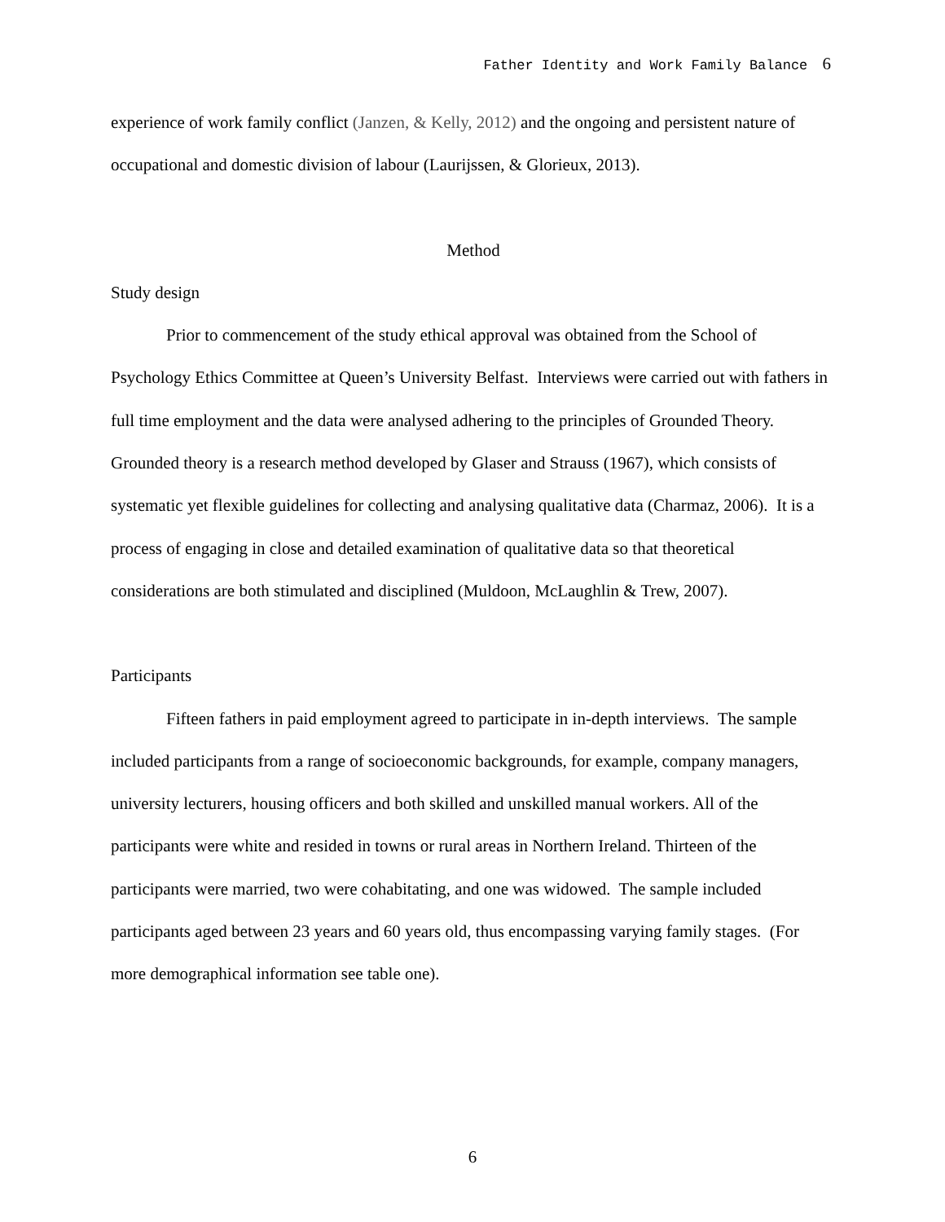Father Identity and Work Family Balance 6
experience of work family conflict (Janzen, & Kelly, 2012) and the ongoing and persistent nature of occupational and domestic division of labour (Laurijssen, & Glorieux, 2013).
Method
Study design
Prior to commencement of the study ethical approval was obtained from the School of Psychology Ethics Committee at Queen’s University Belfast. Interviews were carried out with fathers in full time employment and the data were analysed adhering to the principles of Grounded Theory. Grounded theory is a research method developed by Glaser and Strauss (1967), which consists of systematic yet flexible guidelines for collecting and analysing qualitative data (Charmaz, 2006). It is a process of engaging in close and detailed examination of qualitative data so that theoretical considerations are both stimulated and disciplined (Muldoon, McLaughlin & Trew, 2007).
Participants
Fifteen fathers in paid employment agreed to participate in in-depth interviews. The sample included participants from a range of socioeconomic backgrounds, for example, company managers, university lecturers, housing officers and both skilled and unskilled manual workers. All of the participants were white and resided in towns or rural areas in Northern Ireland. Thirteen of the participants were married, two were cohabitating, and one was widowed. The sample included participants aged between 23 years and 60 years old, thus encompassing varying family stages. (For more demographical information see table one).
6